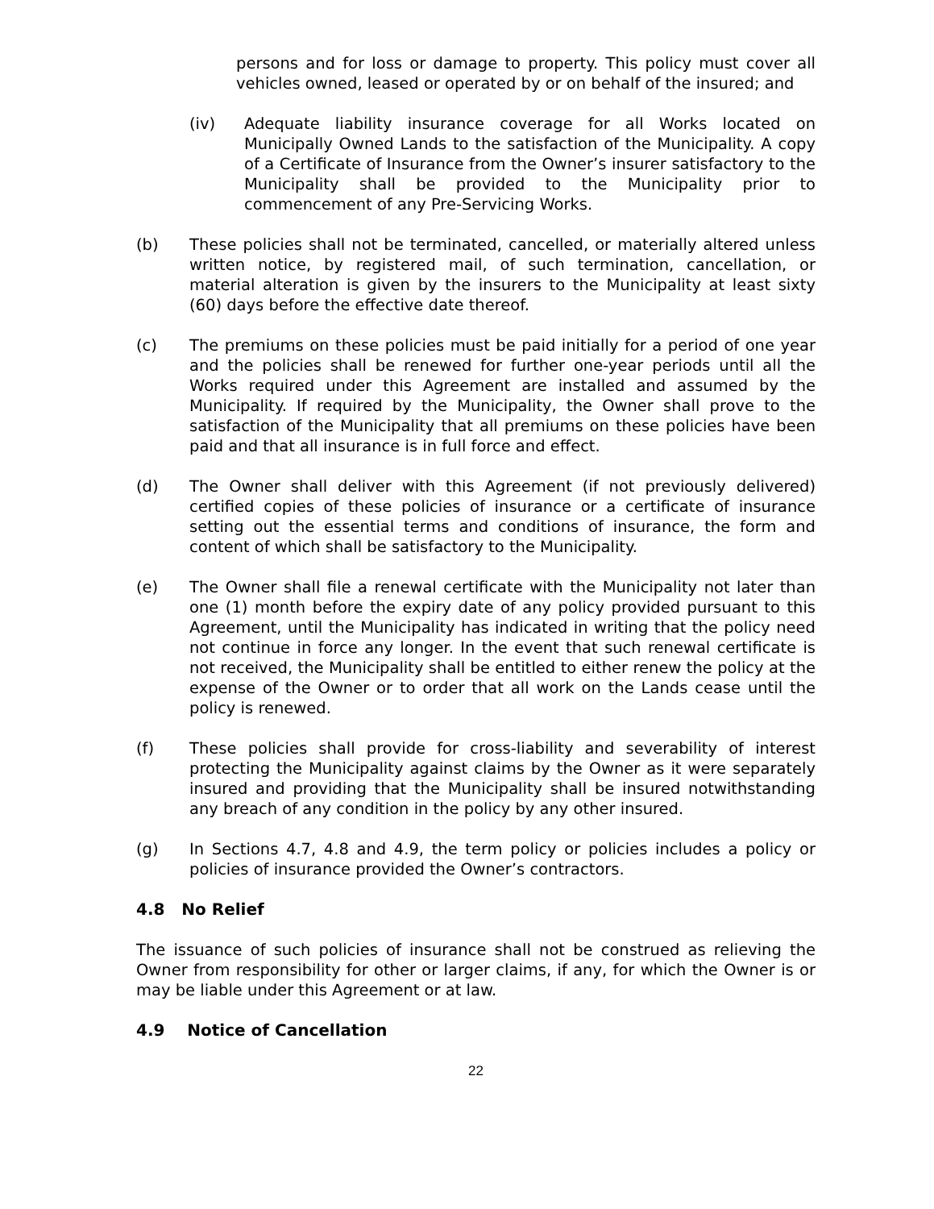persons and for loss or damage to property. This policy must cover all vehicles owned, leased or operated by or on behalf of the insured; and
(iv) Adequate liability insurance coverage for all Works located on Municipally Owned Lands to the satisfaction of the Municipality. A copy of a Certificate of Insurance from the Owner’s insurer satisfactory to the Municipality shall be provided to the Municipality prior to commencement of any Pre-Servicing Works.
(b) These policies shall not be terminated, cancelled, or materially altered unless written notice, by registered mail, of such termination, cancellation, or material alteration is given by the insurers to the Municipality at least sixty (60) days before the effective date thereof.
(c) The premiums on these policies must be paid initially for a period of one year and the policies shall be renewed for further one-year periods until all the Works required under this Agreement are installed and assumed by the Municipality. If required by the Municipality, the Owner shall prove to the satisfaction of the Municipality that all premiums on these policies have been paid and that all insurance is in full force and effect.
(d) The Owner shall deliver with this Agreement (if not previously delivered) certified copies of these policies of insurance or a certificate of insurance setting out the essential terms and conditions of insurance, the form and content of which shall be satisfactory to the Municipality.
(e) The Owner shall file a renewal certificate with the Municipality not later than one (1) month before the expiry date of any policy provided pursuant to this Agreement, until the Municipality has indicated in writing that the policy need not continue in force any longer. In the event that such renewal certificate is not received, the Municipality shall be entitled to either renew the policy at the expense of the Owner or to order that all work on the Lands cease until the policy is renewed.
(f) These policies shall provide for cross-liability and severability of interest protecting the Municipality against claims by the Owner as it were separately insured and providing that the Municipality shall be insured notwithstanding any breach of any condition in the policy by any other insured.
(g) In Sections 4.7, 4.8 and 4.9, the term policy or policies includes a policy or policies of insurance provided the Owner’s contractors.
4.8 No Relief
The issuance of such policies of insurance shall not be construed as relieving the Owner from responsibility for other or larger claims, if any, for which the Owner is or may be liable under this Agreement or at law.
4.9 Notice of Cancellation
22